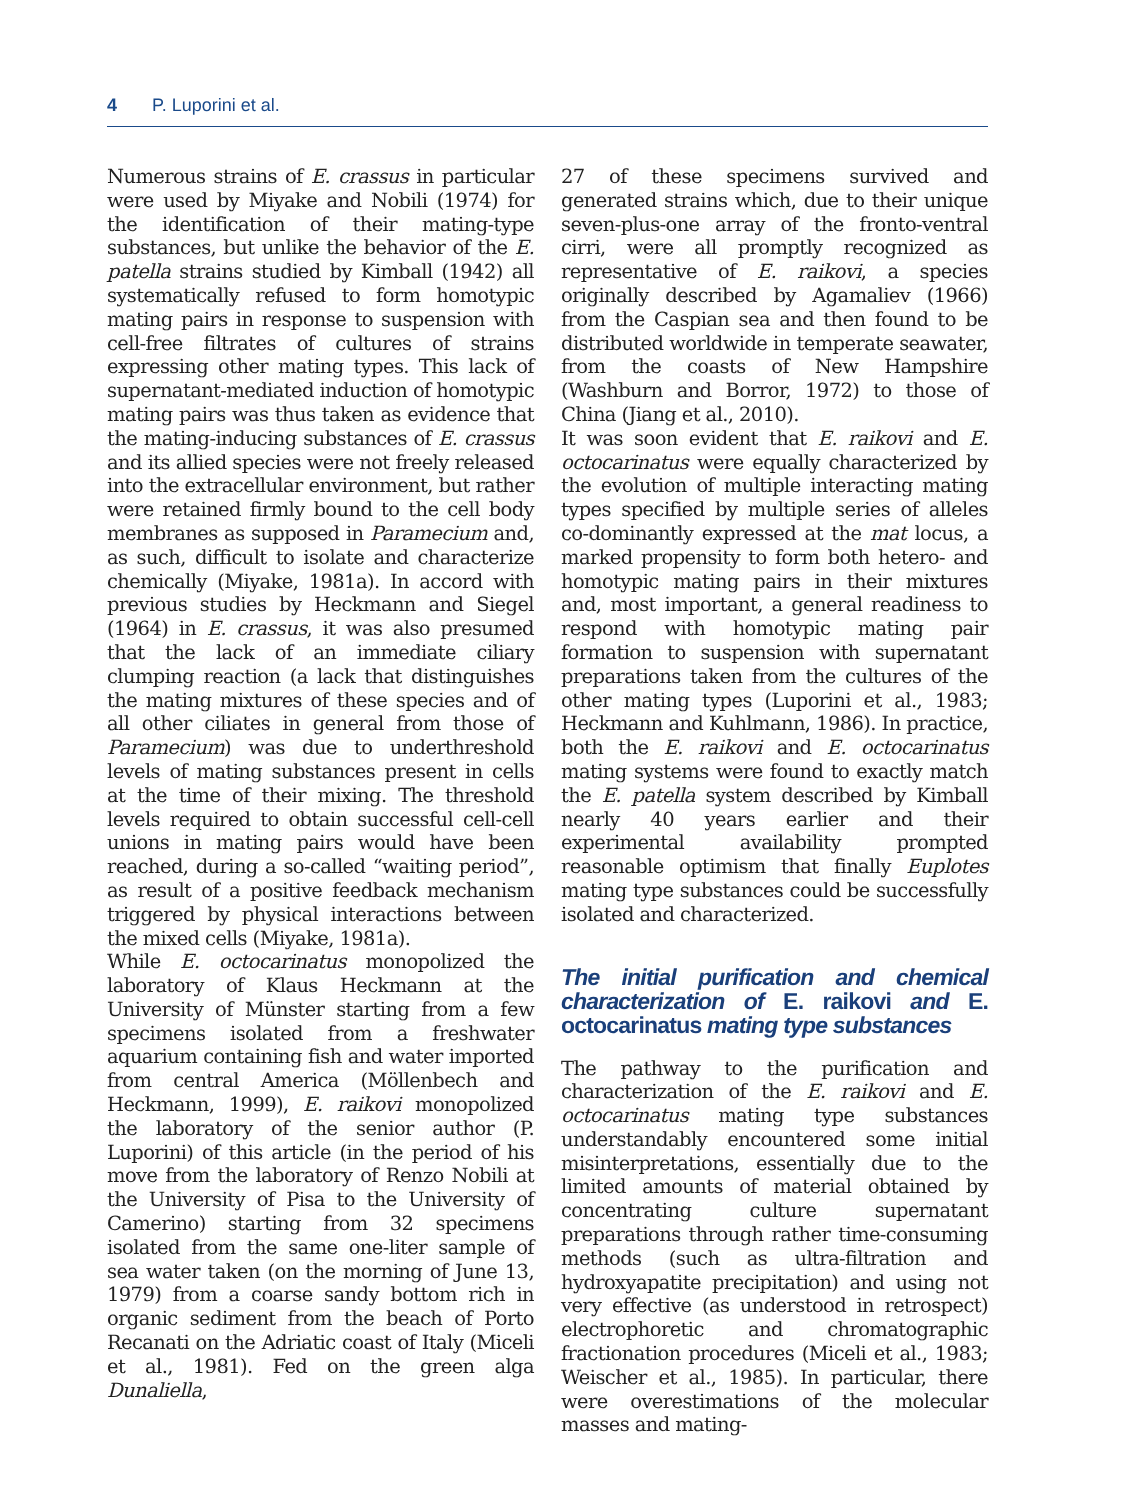4 P. Luporini et al.
Numerous strains of E. crassus in particular were used by Miyake and Nobili (1974) for the identification of their mating-type substances, but unlike the behavior of the E. patella strains studied by Kimball (1942) all systematically refused to form homotypic mating pairs in response to suspension with cell-free filtrates of cultures of strains expressing other mating types. This lack of supernatant-mediated induction of homotypic mating pairs was thus taken as evidence that the mating-inducing substances of E. crassus and its allied species were not freely released into the extracellular environment, but rather were retained firmly bound to the cell body membranes as supposed in Paramecium and, as such, difficult to isolate and characterize chemically (Miyake, 1981a). In accord with previous studies by Heckmann and Siegel (1964) in E. crassus, it was also presumed that the lack of an immediate ciliary clumping reaction (a lack that distinguishes the mating mixtures of these species and of all other ciliates in general from those of Paramecium) was due to underthreshold levels of mating substances present in cells at the time of their mixing. The threshold levels required to obtain successful cell-cell unions in mating pairs would have been reached, during a so-called “waiting period”, as result of a positive feedback mechanism triggered by physical interactions between the mixed cells (Miyake, 1981a).
While E. octocarinatus monopolized the laboratory of Klaus Heckmann at the University of Münster starting from a few specimens isolated from a freshwater aquarium containing fish and water imported from central America (Möllenbech and Heckmann, 1999), E. raikovi monopolized the laboratory of the senior author (P. Luporini) of this article (in the period of his move from the laboratory of Renzo Nobili at the University of Pisa to the University of Camerino) starting from 32 specimens isolated from the same one-liter sample of sea water taken (on the morning of June 13, 1979) from a coarse sandy bottom rich in organic sediment from the beach of Porto Recanati on the Adriatic coast of Italy (Miceli et al., 1981). Fed on the green alga Dunaliella,
27 of these specimens survived and generated strains which, due to their unique seven-plus-one array of the fronto-ventral cirri, were all promptly recognized as representative of E. raikovi, a species originally described by Agamaliev (1966) from the Caspian sea and then found to be distributed worldwide in temperate seawater, from the coasts of New Hampshire (Washburn and Borror, 1972) to those of China (Jiang et al., 2010).
It was soon evident that E. raikovi and E. octocarinatus were equally characterized by the evolution of multiple interacting mating types specified by multiple series of alleles co-dominantly expressed at the mat locus, a marked propensity to form both hetero- and homotypic mating pairs in their mixtures and, most important, a general readiness to respond with homotypic mating pair formation to suspension with supernatant preparations taken from the cultures of the other mating types (Luporini et al., 1983; Heckmann and Kuhlmann, 1986). In practice, both the E. raikovi and E. octocarinatus mating systems were found to exactly match the E. patella system described by Kimball nearly 40 years earlier and their experimental availability prompted reasonable optimism that finally Euplotes mating type substances could be successfully isolated and characterized.
The initial purification and chemical characterization of E. raikovi and E. octocarinatus mating type substances
The pathway to the purification and characterization of the E. raikovi and E. octocarinatus mating type substances understandably encountered some initial misinterpretations, essentially due to the limited amounts of material obtained by concentrating culture supernatant preparations through rather time-consuming methods (such as ultra-filtration and hydroxyapatite precipitation) and using not very effective (as understood in retrospect) electrophoretic and chromatographic fractionation procedures (Miceli et al., 1983; Weischer et al., 1985). In particular, there were overestimations of the molecular masses and mating-